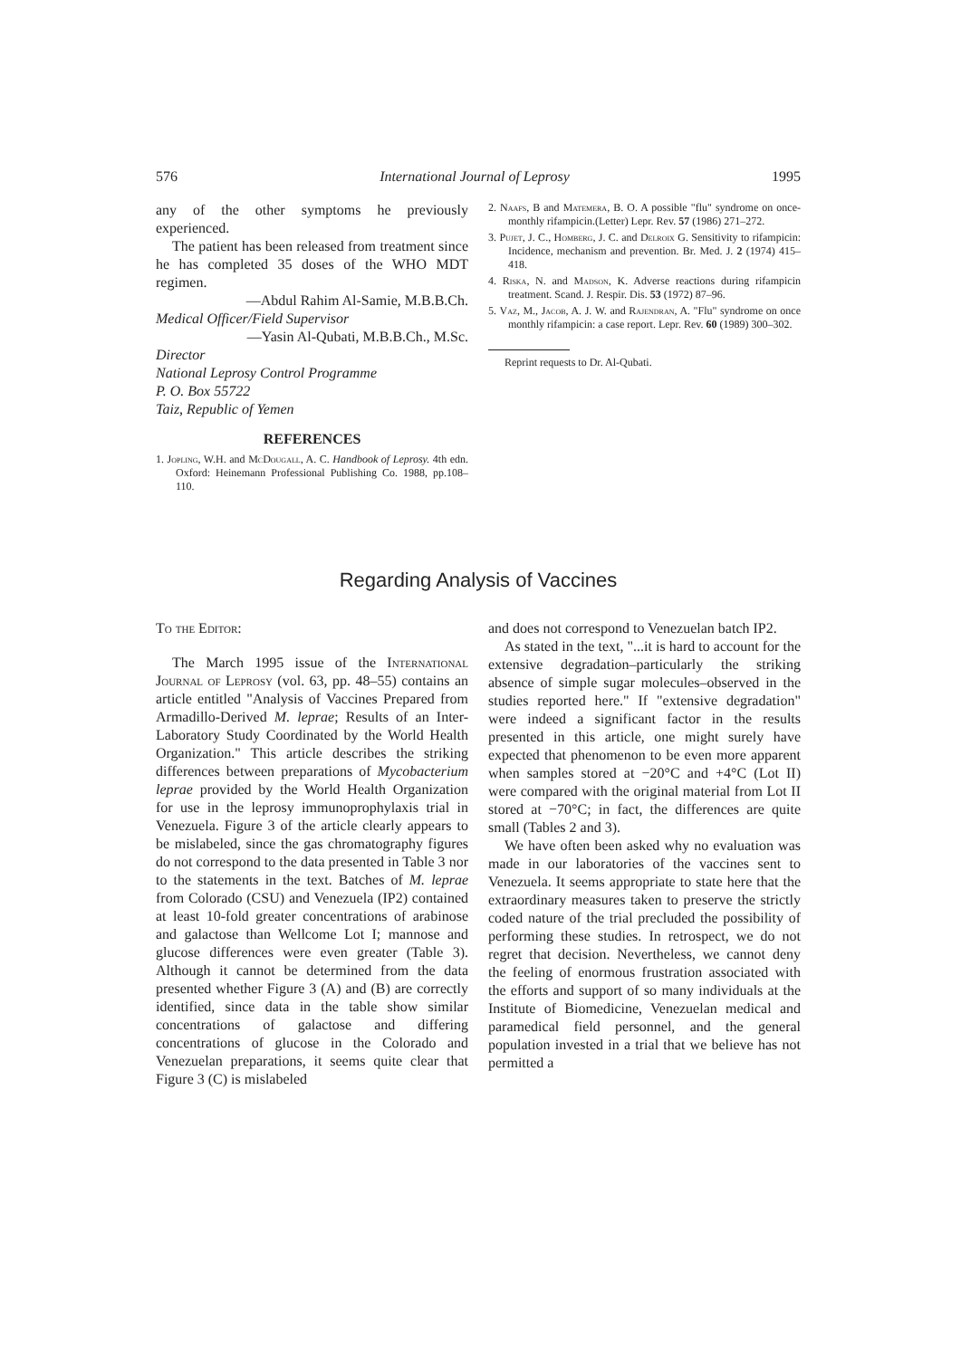576 International Journal of Leprosy 1995
any of the other symptoms he previously experienced.
The patient has been released from treatment since he has completed 35 doses of the WHO MDT regimen.
—Abdul Rahim Al-Samie, M.B.B.Ch.
Medical Officer/Field Supervisor
—Yasin Al-Qubati, M.B.B.Ch., M.Sc.
Director
National Leprosy Control Programme
P. O. Box 55722
Taiz, Republic of Yemen
REFERENCES
1. Jopling, W.H. and McDougall, A. C. Handbook of Leprosy. 4th edn. Oxford: Heinemann Professional Publishing Co. 1988, pp.108–110.
2. Naafs, B and Matemera, B. O. A possible "flu" syndrome on once-monthly rifampicin.(Letter) Lepr. Rev. 57 (1986) 271–272.
3. Pujet, J. C., Homberg, J. C. and Delroix G. Sensitivity to rifampicin: Incidence, mechanism and prevention. Br. Med. J. 2 (1974) 415–418.
4. Riska, N. and Madson, K. Adverse reactions during rifampicin treatment. Scand. J. Respir. Dis. 53 (1972) 87–96.
5. Vaz, M., Jacob, A. J. W. and Rajendran, A. "Flu" syndrome on once monthly rifampicin: a case report. Lepr. Rev. 60 (1989) 300–302.
Reprint requests to Dr. Al-Qubati.
Regarding Analysis of Vaccines
To the Editor:
The March 1995 issue of the International Journal of Leprosy (vol. 63, pp. 48–55) contains an article entitled "Analysis of Vaccines Prepared from Armadillo-Derived M. leprae; Results of an Inter-Laboratory Study Coordinated by the World Health Organization." This article describes the striking differences between preparations of Mycobacterium leprae provided by the World Health Organization for use in the leprosy immunoprophylaxis trial in Venezuela. Figure 3 of the article clearly appears to be mislabeled, since the gas chromatography figures do not correspond to the data presented in Table 3 nor to the statements in the text. Batches of M. leprae from Colorado (CSU) and Venezuela (IP2) contained at least 10-fold greater concentrations of arabinose and galactose than Wellcome Lot I; mannose and glucose differences were even greater (Table 3). Although it cannot be determined from the data presented whether Figure 3 (A) and (B) are correctly identified, since data in the table show similar concentrations of galactose and differing concentrations of glucose in the Colorado and Venezuelan preparations, it seems quite clear that Figure 3 (C) is mislabeled
and does not correspond to Venezuelan batch IP2.
As stated in the text, "...it is hard to account for the extensive degradation–particularly the striking absence of simple sugar molecules–observed in the studies reported here." If "extensive degradation" were indeed a significant factor in the results presented in this article, one might surely have expected that phenomenon to be even more apparent when samples stored at −20°C and +4°C (Lot II) were compared with the original material from Lot II stored at −70°C; in fact, the differences are quite small (Tables 2 and 3).
We have often been asked why no evaluation was made in our laboratories of the vaccines sent to Venezuela. It seems appropriate to state here that the extraordinary measures taken to preserve the strictly coded nature of the trial precluded the possibility of performing these studies. In retrospect, we do not regret that decision. Nevertheless, we cannot deny the feeling of enormous frustration associated with the efforts and support of so many individuals at the Institute of Biomedicine, Venezuelan medical and paramedical field personnel, and the general population invested in a trial that we believe has not permitted a